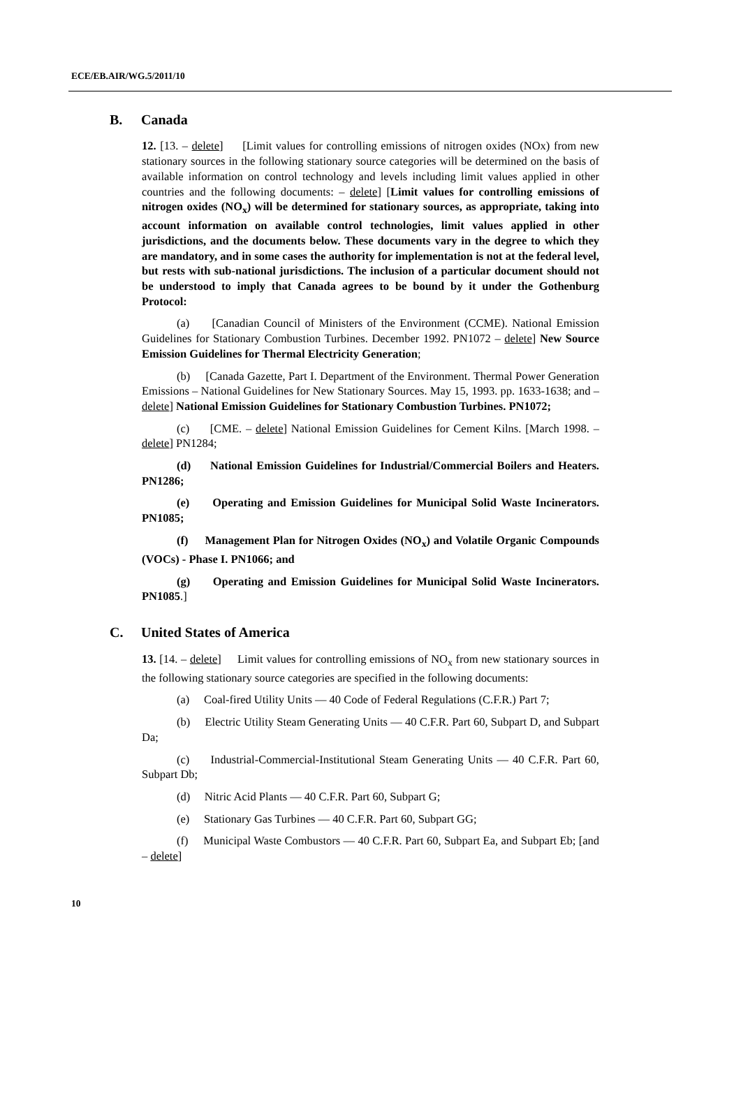ECE/EB.AIR/WG.5/2011/10
B. Canada
12. [13. – delete] [Limit values for controlling emissions of nitrogen oxides (NOx) from new stationary sources in the following stationary source categories will be determined on the basis of available information on control technology and levels including limit values applied in other countries and the following documents: – delete] [Limit values for controlling emissions of nitrogen oxides (NO<sub>x</sub>) will be determined for stationary sources, as appropriate, taking into account information on available control technologies, limit values applied in other jurisdictions, and the documents below. These documents vary in the degree to which they are mandatory, and in some cases the authority for implementation is not at the federal level, but rests with sub-national jurisdictions. The inclusion of a particular document should not be understood to imply that Canada agrees to be bound by it under the Gothenburg Protocol:
(a) [Canadian Council of Ministers of the Environment (CCME). National Emission Guidelines for Stationary Combustion Turbines. December 1992. PN1072 – delete] New Source Emission Guidelines for Thermal Electricity Generation;
(b) [Canada Gazette, Part I. Department of the Environment. Thermal Power Generation Emissions – National Guidelines for New Stationary Sources. May 15, 1993. pp. 1633-1638; and – delete] National Emission Guidelines for Stationary Combustion Turbines. PN1072;
(c) [CME. – delete] National Emission Guidelines for Cement Kilns. [March 1998. – delete] PN1284;
(d) National Emission Guidelines for Industrial/Commercial Boilers and Heaters. PN1286;
(e) Operating and Emission Guidelines for Municipal Solid Waste Incinerators. PN1085;
(f) Management Plan for Nitrogen Oxides (NO<sub>x</sub>) and Volatile Organic Compounds (VOCs) - Phase I. PN1066; and
(g) Operating and Emission Guidelines for Municipal Solid Waste Incinerators. PN1085.]
C. United States of America
13. [14. – delete] Limit values for controlling emissions of NO<sub>x</sub> from new stationary sources in the following stationary source categories are specified in the following documents:
(a) Coal-fired Utility Units — 40 Code of Federal Regulations (C.F.R.) Part 7;
(b) Electric Utility Steam Generating Units — 40 C.F.R. Part 60, Subpart D, and Subpart Da;
(c) Industrial-Commercial-Institutional Steam Generating Units — 40 C.F.R. Part 60, Subpart Db;
(d) Nitric Acid Plants — 40 C.F.R. Part 60, Subpart G;
(e) Stationary Gas Turbines — 40 C.F.R. Part 60, Subpart GG;
(f) Municipal Waste Combustors — 40 C.F.R. Part 60, Subpart Ea, and Subpart Eb; [and – delete]
10